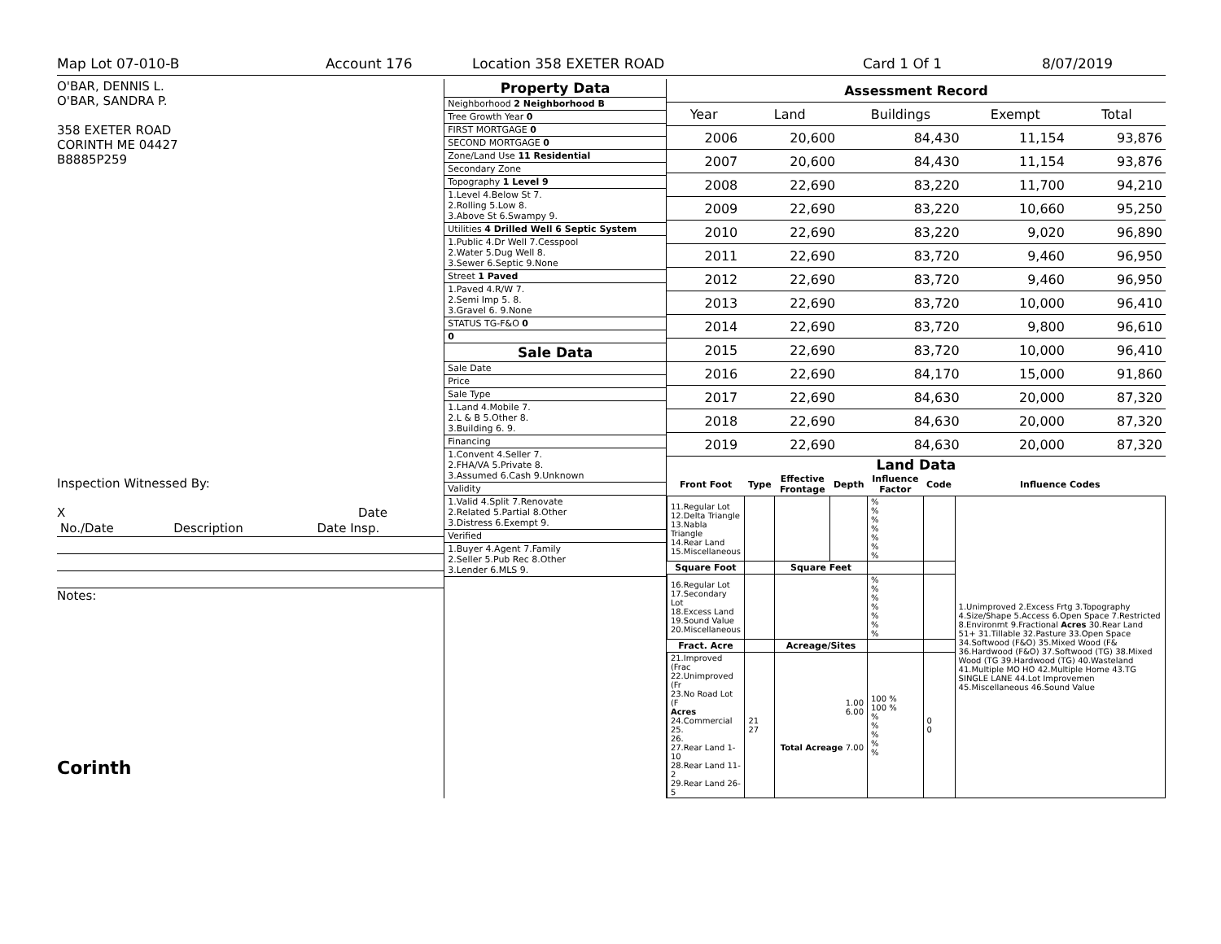Map Lot 07-010-B Account 176 Location 358 EXETER ROAD Card 1 Of 1 8/07/2019
O'BAR, DENNIS L.
O'BAR, SANDRA P.
358 EXETER ROAD
CORINTH ME 04427
B8885P259
Inspection Witnessed By:
X Date
| No./Date | Description | Date Insp. |
Notes:
Corinth
| Property Data |
| Neighborhood 2 Neighborhood B |
| Tree Growth Year 0 |
| FIRST MORTGAGE 0 |
| SECOND MORTGAGE 0 |
| Zone/Land Use 11 Residential |
| Secondary Zone |
| Topography 1 Level 9 |
| 1.Level 4.Below St 7. 2.Rolling 5.Low 8. 3.Above St 6.Swampy 9. |
| Utilities 4 Drilled Well 6 Septic System |
| 1.Public 4.Dr Well 7.Cesspool 2.Water 5.Dug Well 8. 3.Sewer 6.Septic 9.None |
| Street 1 Paved |
| 1.Paved 4.R/W 7. 2.Semi Imp 5. 8. 3.Gravel 6. 9.None |
| STATUS TG-F&O 0 |
| 0 |
| Sale Data |
| Sale Date |
| Price |
| Sale Type |
| 1.Land 4.Mobile 7. 2.L & B 5.Other 8. 3.Building 6. 9. |
| Financing |
| 1.Convent 4.Seller 7. 2.FHA/VA 5.Private 8. 3.Assumed 6.Cash 9.Unknown |
| Validity |
| 1.Valid 4.Split 7.Renovate 2.Related 5.Partial 8.Other 3.Distress 6.Exempt 9. |
| Verified |
| 1.Buyer 4.Agent 7.Family 2.Seller 5.Pub Rec 8.Other 3.Lender 6.MLS 9. |
| Assessment Record | | | | |
| Year | Land | Buildings | Exempt | Total |
| 2006 | 20,600 | 84,430 | 11,154 | 93,876 |
| 2007 | 20,600 | 84,430 | 11,154 | 93,876 |
| 2008 | 22,690 | 83,220 | 11,700 | 94,210 |
| 2009 | 22,690 | 83,220 | 10,660 | 95,250 |
| 2010 | 22,690 | 83,220 | 9,020 | 96,890 |
| 2011 | 22,690 | 83,720 | 9,460 | 96,950 |
| 2012 | 22,690 | 83,720 | 9,460 | 96,950 |
| 2013 | 22,690 | 83,720 | 10,000 | 96,410 |
| 2014 | 22,690 | 83,720 | 9,800 | 96,610 |
| 2015 | 22,690 | 83,720 | 10,000 | 96,410 |
| 2016 | 22,690 | 84,170 | 15,000 | 91,860 |
| 2017 | 22,690 | 84,630 | 20,000 | 87,320 |
| 2018 | 22,690 | 84,630 | 20,000 | 87,320 |
| 2019 | 22,690 | 84,630 | 20,000 | 87,320 |
Land Data
| Front Foot | Type | Effective Frontage | Depth | Influence Factor | Code | Influence Codes |
| --- | --- | --- | --- | --- | --- | --- |
| 11.Regular Lot 12.Delta Triangle 13.Nabla Triangle 14.Rear Land 15.Miscellaneous | | | | % % % % % % % | | 1.Unimproved 2.Excess Frtg 3.Topography 4.Size/Shape 5.Access 6.Open Space 7.Restricted 8.Environmt 9.Fractional Acres 30.Rear Land 51+ 31.Tillable 32.Pasture 33.Open Space 34.Softwood (F&O) 35.Mixed Wood (F& 36.Hardwood (F&O) 37.Softwood (TG) 38.Mixed Wood (TG 39.Hardwood (TG) 40.Wasteland 41.Multiple MO HO 42.Multiple Home 43.TG SINGLE LANE 44.Lot Improvemen 45.Miscellaneous 46.Sound Value |
| Square Foot | | Square Feet | | | | |
| 16.Regular Lot 17.Secondary Lot 18.Excess Land 19.Sound Value 20.Miscellaneous | | | | % % % % % % % | | |
| Fract. Acre | | Acreage/Sites | | | | |
| 21.Improved (Frac 22.Unimproved (Fr 23.No Road Lot (F Acres 24.Commercial 25. 26. 27.Rear Land 1-10 28.Rear Land 11-2 29.Rear Land 26-5 | 21 27 | 1.00 6.00 Total Acreage 7.00 | | 100 % 100 % % % % % % | 0 0 | |